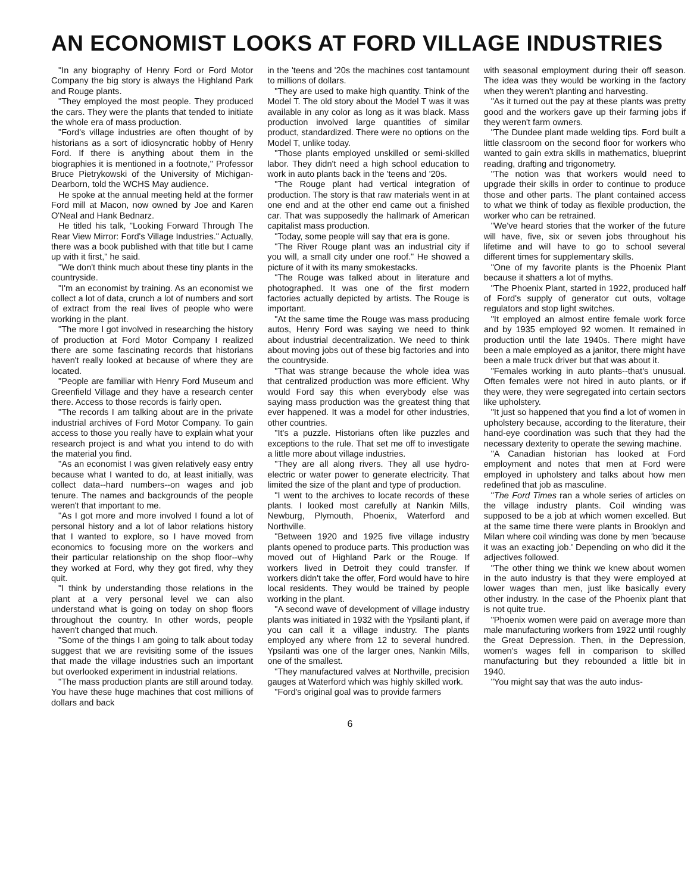AN ECONOMIST LOOKS AT FORD VILLAGE INDUSTRIES
"In any biography of Henry Ford or Ford Motor Company the big story is always the Highland Park and Rouge plants.
"They employed the most people. They produced the cars. They were the plants that tended to initiate the whole era of mass production.
"Ford's village industries are often thought of by historians as a sort of idiosyncratic hobby of Henry Ford. If there is anything about them in the biographies it is mentioned in a footnote," Professor Bruce Pietrykowski of the University of Michigan-Dearborn, told the WCHS May audience.
He spoke at the annual meeting held at the former Ford mill at Macon, now owned by Joe and Karen O'Neal and Hank Bednarz.
He titled his talk, "Looking Forward Through The Rear View Mirror: Ford's Village Industries." Actually, there was a book published with that title but I came up with it first," he said.
"We don't think much about these tiny plants in the countryside.
"I'm an economist by training. As an economist we collect a lot of data, crunch a lot of numbers and sort of extract from the real lives of people who were working in the plant.
"The more I got involved in researching the history of production at Ford Motor Company I realized there are some fascinating records that historians haven't really looked at because of where they are located.
"People are familiar with Henry Ford Museum and Greenfield Village and they have a research center there. Access to those records is fairly open.
"The records I am talking about are in the private industrial archives of Ford Motor Company. To gain access to those you really have to explain what your research project is and what you intend to do with the material you find.
"As an economist I was given relatively easy entry because what I wanted to do, at least initially, was collect data--hard numbers--on wages and job tenure. The names and backgrounds of the people weren't that important to me.
"As I got more and more involved I found a lot of personal history and a lot of labor relations history that I wanted to explore, so I have moved from economics to focusing more on the workers and their particular relationship on the shop floor--why they worked at Ford, why they got fired, why they quit.
"I think by understanding those relations in the plant at a very personal level we can also understand what is going on today on shop floors throughout the country. In other words, people haven't changed that much.
"Some of the things I am going to talk about today suggest that we are revisiting some of the issues that made the village industries such an important but overlooked experiment in industrial relations.
"The mass production plants are still around today. You have these huge machines that cost millions of dollars and back
in the 'teens and '20s the machines cost tantamount to millions of dollars.
"They are used to make high quantity. Think of the Model T. The old story about the Model T was it was available in any color as long as it was black. Mass production involved large quantities of similar product, standardized. There were no options on the Model T, unlike today.
"Those plants employed unskilled or semi-skilled labor. They didn't need a high school education to work in auto plants back in the 'teens and '20s.
"The Rouge plant had vertical integration of production. The story is that raw materials went in at one end and at the other end came out a finished car. That was supposedly the hallmark of American capitalist mass production.
"Today, some people will say that era is gone.
"The River Rouge plant was an industrial city if you will, a small city under one roof." He showed a picture of it with its many smokestacks.
"The Rouge was talked about in literature and photographed. It was one of the first modern factories actually depicted by artists. The Rouge is important.
"At the same time the Rouge was mass producing autos, Henry Ford was saying we need to think about industrial decentralization. We need to think about moving jobs out of these big factories and into the countryside.
"That was strange because the whole idea was that centralized production was more efficient. Why would Ford say this when everybody else was saying mass production was the greatest thing that ever happened. It was a model for other industries, other countries.
"It's a puzzle. Historians often like puzzles and exceptions to the rule. That set me off to investigate a little more about village industries.
"They are all along rivers. They all use hydro-electric or water power to generate electricity. That limited the size of the plant and type of production.
"I went to the archives to locate records of these plants. I looked most carefully at Nankin Mills, Newburg, Plymouth, Phoenix, Waterford and Northville.
"Between 1920 and 1925 five village industry plants opened to produce parts. This production was moved out of Highland Park or the Rouge. If workers lived in Detroit they could transfer. If workers didn't take the offer, Ford would have to hire local residents. They would be trained by people working in the plant.
"A second wave of development of village industry plants was initiated in 1932 with the Ypsilanti plant, if you can call it a village industry. The plants employed any where from 12 to several hundred. Ypsilanti was one of the larger ones, Nankin Mills, one of the smallest.
"They manufactured valves at Northville, precision gauges at Waterford which was highly skilled work.
"Ford's original goal was to provide farmers
with seasonal employment during their off season. The idea was they would be working in the factory when they weren't planting and harvesting.
"As it turned out the pay at these plants was pretty good and the workers gave up their farming jobs if they weren't farm owners.
"The Dundee plant made welding tips. Ford built a little classroom on the second floor for workers who wanted to gain extra skills in mathematics, blueprint reading, drafting and trigonometry.
"The notion was that workers would need to upgrade their skills in order to continue to produce those and other parts. The plant contained access to what we think of today as flexible production, the worker who can be retrained.
"We've heard stories that the worker of the future will have, five, six or seven jobs throughout his lifetime and will have to go to school several different times for supplementary skills.
"One of my favorite plants is the Phoenix Plant because it shatters a lot of myths.
"The Phoenix Plant, started in 1922, produced half of Ford's supply of generator cut outs, voltage regulators and stop light switches.
"It employed an almost entire female work force and by 1935 employed 92 women. It remained in production until the late 1940s. There might have been a male employed as a janitor, there might have been a male truck driver but that was about it.
"Females working in auto plants--that's unusual. Often females were not hired in auto plants, or if they were, they were segregated into certain sectors like upholstery.
"It just so happened that you find a lot of women in upholstery because, according to the literature, their hand-eye coordination was such that they had the necessary dexterity to operate the sewing machine.
"A Canadian historian has looked at Ford employment and notes that men at Ford were employed in upholstery and talks about how men redefined that job as masculine.
"The Ford Times ran a whole series of articles on the village industry plants. Coil winding was supposed to be a job at which women excelled. But at the same time there were plants in Brooklyn and Milan where coil winding was done by men 'because it was an exacting job.' Depending on who did it the adjectives followed.
"The other thing we think we knew about women in the auto industry is that they were employed at lower wages than men, just like basically every other industry. In the case of the Phoenix plant that is not quite true.
"Phoenix women were paid on average more than male manufacturing workers from 1922 until roughly the Great Depression. Then, in the Depression, women's wages fell in comparison to skilled manufacturing but they rebounded a little bit in 1940.
"You might say that was the auto indus-
6